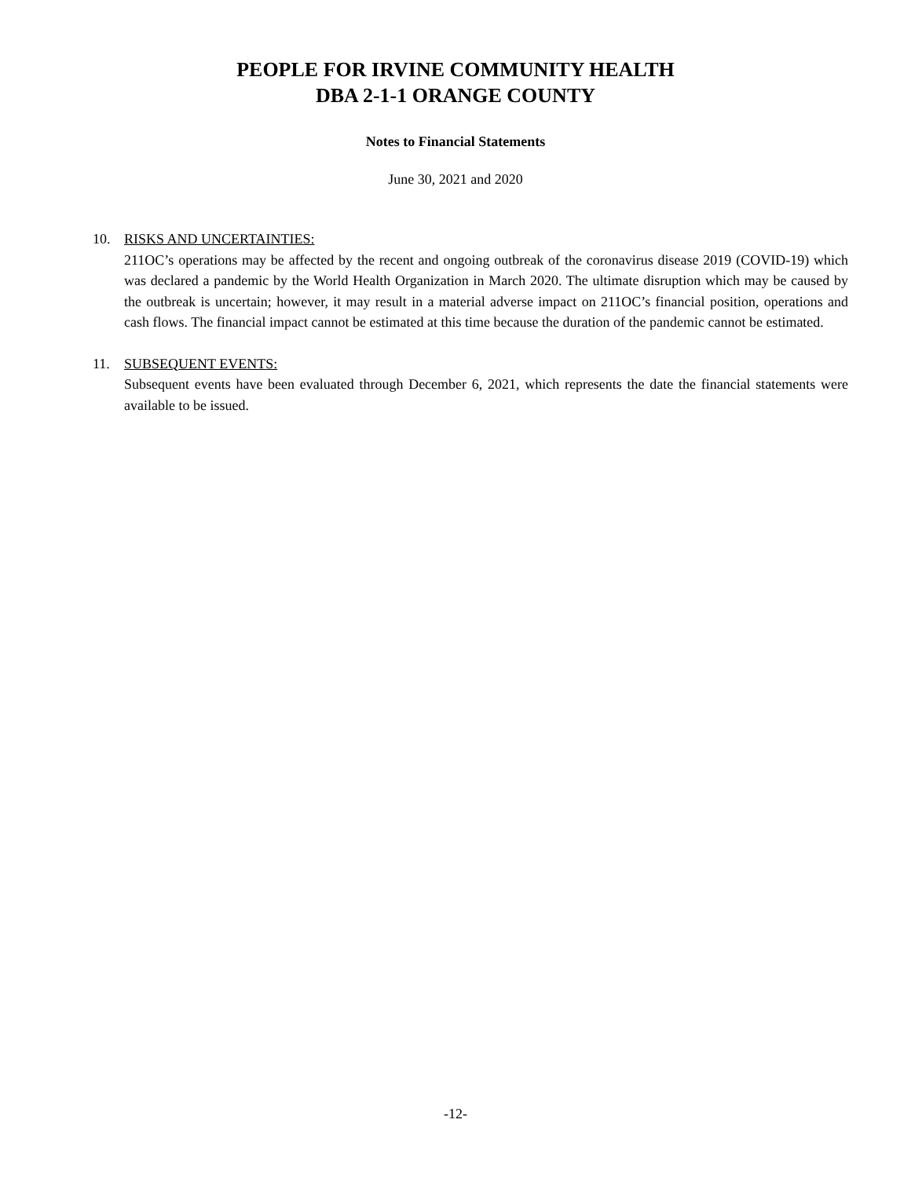PEOPLE FOR IRVINE COMMUNITY HEALTH
DBA 2-1-1 ORANGE COUNTY
Notes to Financial Statements
June 30, 2021 and 2020
10. RISKS AND UNCERTAINTIES:
211OC’s operations may be affected by the recent and ongoing outbreak of the coronavirus disease 2019 (COVID-19) which was declared a pandemic by the World Health Organization in March 2020. The ultimate disruption which may be caused by the outbreak is uncertain; however, it may result in a material adverse impact on 211OC’s financial position, operations and cash flows. The financial impact cannot be estimated at this time because the duration of the pandemic cannot be estimated.
11. SUBSEQUENT EVENTS:
Subsequent events have been evaluated through December 6, 2021, which represents the date the financial statements were available to be issued.
-12-